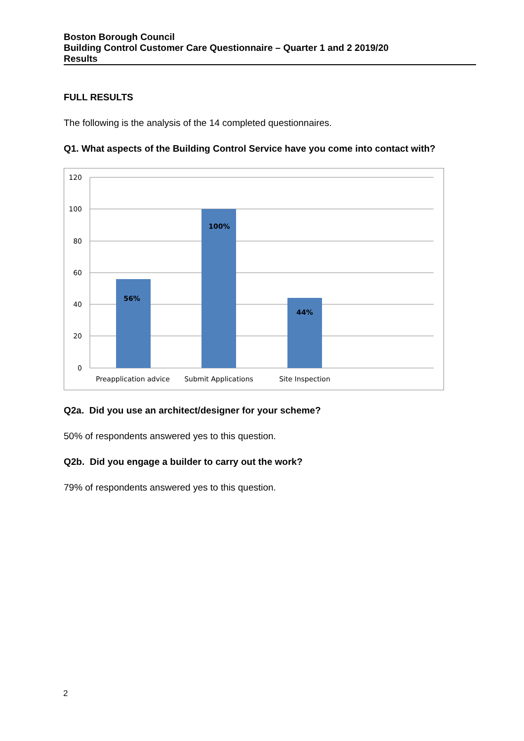Boston Borough Council
Building Control Customer Care Questionnaire – Quarter 1 and 2 2019/20
Results
FULL RESULTS
The following is the analysis of the 14 completed questionnaires.
Q1. What aspects of the Building Control Service have you come into contact with?
56%
100%
44%
120
100
80
60
40
20
0
Preapplication advice
Submit Applications
Site Inspection
Q2a. Did you use an architect/designer for your scheme?
50% of respondents answered yes to this question.
Q2b. Did you engage a builder to carry out the work?
79% of respondents answered yes to this question.
2